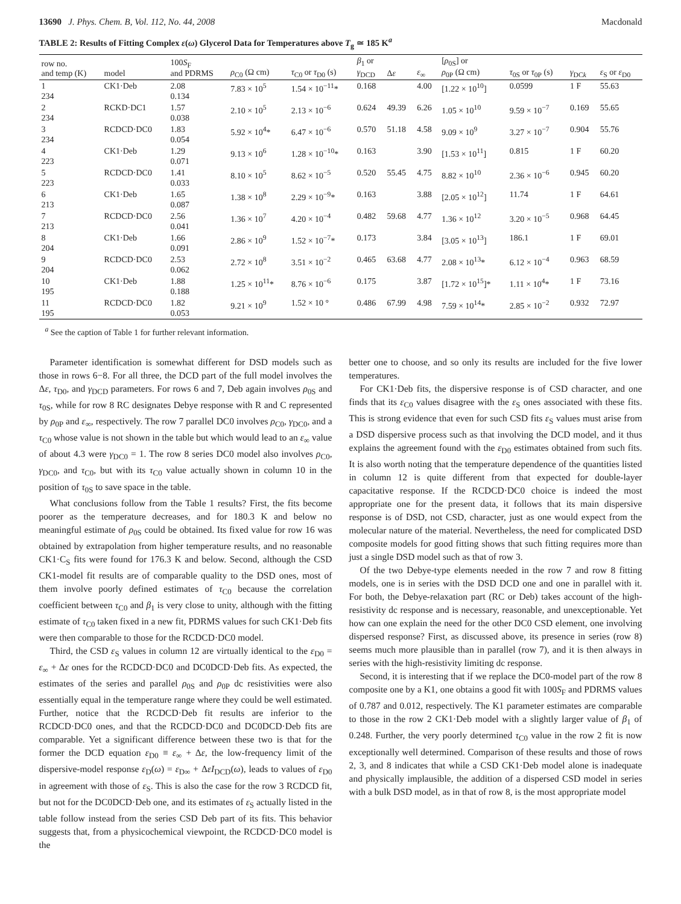13690 J. Phys. Chem. B, Vol. 112, No. 44, 2008 Macdonald
TABLE 2: Results of Fitting Complex ε(ω) Glycerol Data for Temperatures above T<sub>g</sub> ≃ 185 K<sup>a</sup>
| row no. and temp (K) | model | 100 S<sub>F</sub> and PDRMS | ρ<sub>C0</sub> (Ω cm) | τ<sub>C0</sub> or τ<sub>D0</sub> (s) | β<sub>1</sub> or γ<sub>DCD</sub> | Δ ε | ε<sub>∞</sub> | [ ρ<sub>0S</sub>] or ρ<sub>0P</sub> (Ω cm) | τ<sub>0S</sub> or τ<sub>0P</sub> (s) | γ<sub>DCk</sub> | ε<sub>S</sub> or ε<sub>D0</sub> |
| --- | --- | --- | --- | --- | --- | --- | --- | --- | --- | --- | --- |
| 1 234 | CK1·Deb | 2.08 0.134 | 7.83 × 10<sup>5</sup> | 1.54 × 10<sup>−11</sup>* | 0.168 | | 4.00 | [1.22 × 10<sup>10</sup>] | 0.0599 | 1 F | 55.63 |
| 2 234 | RCKD·DC1 | 1.57 0.038 | 2.10 × 10<sup>5</sup> | 2.13 × 10<sup>−6</sup> | 0.624 | 49.39 | 6.26 | 1.05 × 10<sup>10</sup> | 9.59 × 10<sup>−7</sup> | 0.169 | 55.65 |
| 3 234 | RCDCD·DC0 | 1.83 0.054 | 5.92 × 10<sup>4</sup>* | 6.47 × 10<sup>−6</sup> | 0.570 | 51.18 | 4.58 | 9.09 × 10<sup>9</sup> | 3.27 × 10<sup>−7</sup> | 0.904 | 55.76 |
| 4 223 | CK1·Deb | 1.29 0.071 | 9.13 × 10<sup>6</sup> | 1.28 × 10<sup>−10</sup>* | 0.163 | | 3.90 | [1.53 × 10<sup>11</sup>] | 0.815 | 1 F | 60.20 |
| 5 223 | RCDCD·DC0 | 1.41 0.033 | 8.10 × 10<sup>5</sup> | 8.62 × 10<sup>−5</sup> | 0.520 | 55.45 | 4.75 | 8.82 × 10<sup>10</sup> | 2.36 × 10<sup>−6</sup> | 0.945 | 60.20 |
| 6 213 | CK1·Deb | 1.65 0.087 | 1.38 × 10<sup>8</sup> | 2.29 × 10<sup>−9</sup>* | 0.163 | | 3.88 | [2.05 × 10<sup>12</sup>] | 11.74 | 1 F | 64.61 |
| 7 213 | RCDCD·DC0 | 2.56 0.041 | 1.36 × 10<sup>7</sup> | 4.20 × 10<sup>−4</sup> | 0.482 | 59.68 | 4.77 | 1.36 × 10<sup>12</sup> | 3.20 × 10<sup>−5</sup> | 0.968 | 64.45 |
| 8 204 | CK1·Deb | 1.66 0.091 | 2.86 × 10<sup>9</sup> | 1.52 × 10<sup>−7</sup>* | 0.173 | | 3.84 | [3.05 × 10<sup>13</sup>] | 186.1 | 1 F | 69.01 |
| 9 204 | RCDCD·DC0 | 2.53 0.062 | 2.72 × 10<sup>8</sup> | 3.51 × 10<sup>−2</sup> | 0.465 | 63.68 | 4.77 | 2.08 × 10<sup>13</sup>* | 6.12 × 10<sup>−4</sup> | 0.963 | 68.59 |
| 10 195 | CK1·Deb | 1.88 0.188 | 1.25 × 10<sup>11</sup>* | 8.76 × 10<sup>−6</sup> | 0.175 | | 3.87 | [1.72 × 10<sup>15</sup>]* | 1.11 × 10<sup>4</sup>* | 1 F | 73.16 |
| 11 195 | RCDCD·DC0 | 1.82 0.053 | 9.21 × 10<sup>9</sup> | 1.52 × 10 ° | 0.486 | 67.99 | 4.98 | 7.59 × 10<sup>14</sup>* | 2.85 × 10<sup>−2</sup> | 0.932 | 72.97 |
<sup>a</sup> See the caption of Table 1 for further relevant information.
Parameter identification is somewhat different for DSD models such as those in rows 6−8. For all three, the DCD part of the full model involves the Δε, τ<sub>D0</sub>, and γ<sub>DCD</sub> parameters. For rows 6 and 7, Deb again involves ρ<sub>0S</sub> and τ<sub>0S</sub>, while for row 8 RC designates Debye response with R and C represented by ρ<sub>0P</sub> and ε<sub>∞</sub>, respectively. The row 7 parallel DC0 involves ρ<sub>C0</sub>, γ<sub>DC0</sub>, and a τ<sub>C0</sub> whose value is not shown in the table but which would lead to an ε<sub>∞</sub> value of about 4.3 were γ<sub>DC0</sub> = 1. The row 8 series DC0 model also involves ρ<sub>C0</sub>, γ<sub>DC0</sub>, and τ<sub>C0</sub>, but with its τ<sub>C0</sub> value actually shown in column 10 in the position of τ<sub>0S</sub> to save space in the table.
What conclusions follow from the Table 1 results? First, the fits become poorer as the temperature decreases, and for 180.3 K and below no meaningful estimate of ρ<sub>0S</sub> could be obtained. Its fixed value for row 16 was obtained by extrapolation from higher temperature results, and no reasonable CK1·C<sub>S</sub> fits were found for 176.3 K and below. Second, although the CSD CK1-model fit results are of comparable quality to the DSD ones, most of them involve poorly defined estimates of τ<sub>C0</sub> because the correlation coefficient between τ<sub>C0</sub> and β<sub>1</sub> is very close to unity, although with the fitting estimate of τ<sub>C0</sub> taken fixed in a new fit, PDRMS values for such CK1·Deb fits were then comparable to those for the RCDCD·DC0 model.
Third, the CSD ε<sub>S</sub> values in column 12 are virtually identical to the ε<sub>D0</sub> = ε<sub>∞</sub> + Δε ones for the RCDCD·DC0 and DC0DCD·Deb fits. As expected, the estimates of the series and parallel ρ<sub>0S</sub> and ρ<sub>0P</sub> dc resistivities were also essentially equal in the temperature range where they could be well estimated. Further, notice that the RCDCD·Deb fit results are inferior to the RCDCD·DC0 ones, and that the RCDCD·DC0 and DC0DCD·Deb fits are comparable. Yet a significant difference between these two is that for the former the DCD equation ε<sub>D0</sub> ≡ ε<sub>∞</sub> + Δε, the low-frequency limit of the dispersive-model response ε<sub>D</sub>(ω) = ε<sub>D∞</sub> + ΔεI<sub>DCD</sub>(ω), leads to values of ε<sub>D0</sub> in agreement with those of ε<sub>S</sub>. This is also the case for the row 3 RCDCD fit, but not for the DC0DCD·Deb one, and its estimates of ε<sub>S</sub> actually listed in the table follow instead from the series CSD Deb part of its fits. This behavior suggests that, from a physicochemical viewpoint, the RCDCD·DC0 model is the
better one to choose, and so only its results are included for the five lower temperatures.
For CK1·Deb fits, the dispersive response is of CSD character, and one finds that its ε<sub>C0</sub> values disagree with the ε<sub>S</sub> ones associated with these fits. This is strong evidence that even for such CSD fits ε<sub>S</sub> values must arise from a DSD dispersive process such as that involving the DCD model, and it thus explains the agreement found with the ε<sub>D0</sub> estimates obtained from such fits. It is also worth noting that the temperature dependence of the quantities listed in column 12 is quite different from that expected for double-layer capacitative response. If the RCDCD·DC0 choice is indeed the most appropriate one for the present data, it follows that its main dispersive response is of DSD, not CSD, character, just as one would expect from the molecular nature of the material. Nevertheless, the need for complicated DSD composite models for good fitting shows that such fitting requires more than just a single DSD model such as that of row 3.
Of the two Debye-type elements needed in the row 7 and row 8 fitting models, one is in series with the DSD DCD one and one in parallel with it. For both, the Debye-relaxation part (RC or Deb) takes account of the high-resistivity dc response and is necessary, reasonable, and unexceptionable. Yet how can one explain the need for the other DC0 CSD element, one involving dispersed response? First, as discussed above, its presence in series (row 8) seems much more plausible than in parallel (row 7), and it is then always in series with the high-resistivity limiting dc response.
Second, it is interesting that if we replace the DC0-model part of the row 8 composite one by a K1, one obtains a good fit with 100S<sub>F</sub> and PDRMS values of 0.787 and 0.012, respectively. The K1 parameter estimates are comparable to those in the row 2 CK1·Deb model with a slightly larger value of β<sub>1</sub> of 0.248. Further, the very poorly determined τ<sub>C0</sub> value in the row 2 fit is now exceptionally well determined. Comparison of these results and those of rows 2, 3, and 8 indicates that while a CSD CK1·Deb model alone is inadequate and physically implausible, the addition of a dispersed CSD model in series with a bulk DSD model, as in that of row 8, is the most appropriate model